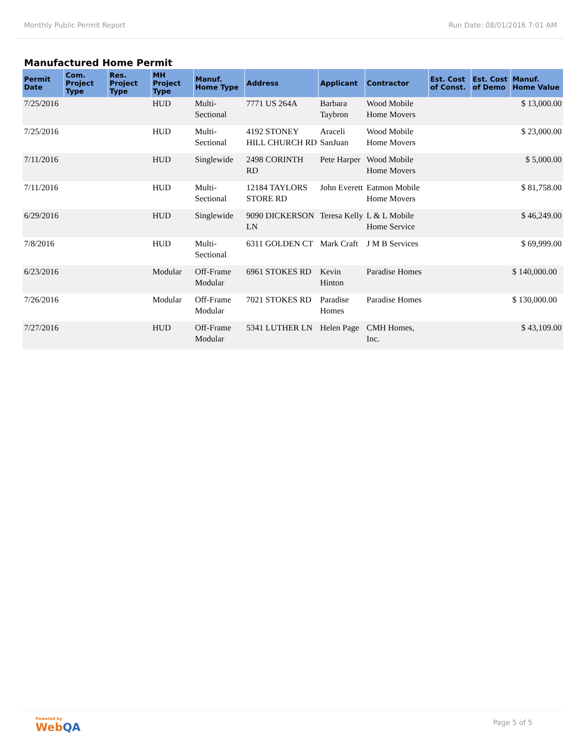Monthly Public Permit Report Run Date: 08/01/2016 7:01 AM
Manufactured Home Permit
| Permit Date | Com. Project Type | Res. Project Type | MH Project Type | Manuf. Home Type | Address | Applicant | Contractor | Est. Cost of Const. | Est. Cost of Demo | Manuf. Home Value |
| --- | --- | --- | --- | --- | --- | --- | --- | --- | --- | --- |
| 7/25/2016 | | | HUD | Multi-Sectional | 7771 US 264A | Barbara Taybron | Wood Mobile Home Movers | | | $ 13,000.00 |
| 7/25/2016 | | | HUD | Multi-Sectional | 4192 STONEY HILL CHURCH RD | Araceli SanJuan | Wood Mobile Home Movers | | | $ 23,000.00 |
| 7/11/2016 | | | HUD | Singlewide | 2498 CORINTH RD | Pete Harper | Wood Mobile Home Movers | | | $ 5,000.00 |
| 7/11/2016 | | | HUD | Multi-Sectional | 12184 TAYLORS STORE RD | John Everett | Eatmon Mobile Home Movers | | | $ 81,758.00 |
| 6/29/2016 | | | HUD | Singlewide | 9090 DICKERSON LN | Teresa Kelly | L & L Mobile Home Service | | | $ 46,249.00 |
| 7/8/2016 | | | HUD | Multi-Sectional | 6311 GOLDEN CT | Mark Craft | J M B Services | | | $ 69,999.00 |
| 6/23/2016 | | | Modular | Off-Frame Modular | 6961 STOKES RD | Kevin Hinton | Paradise Homes | | | $ 140,000.00 |
| 7/26/2016 | | | Modular | Off-Frame Modular | 7021 STOKES RD | Paradise Homes | Paradise Homes | | | $ 130,000.00 |
| 7/27/2016 | | | HUD | Off-Frame Modular | 5341 LUTHER LN | Helen Page | CMH Homes, Inc. | | | $ 43,109.00 |
Powered by
WebQA
Page 5 of 5